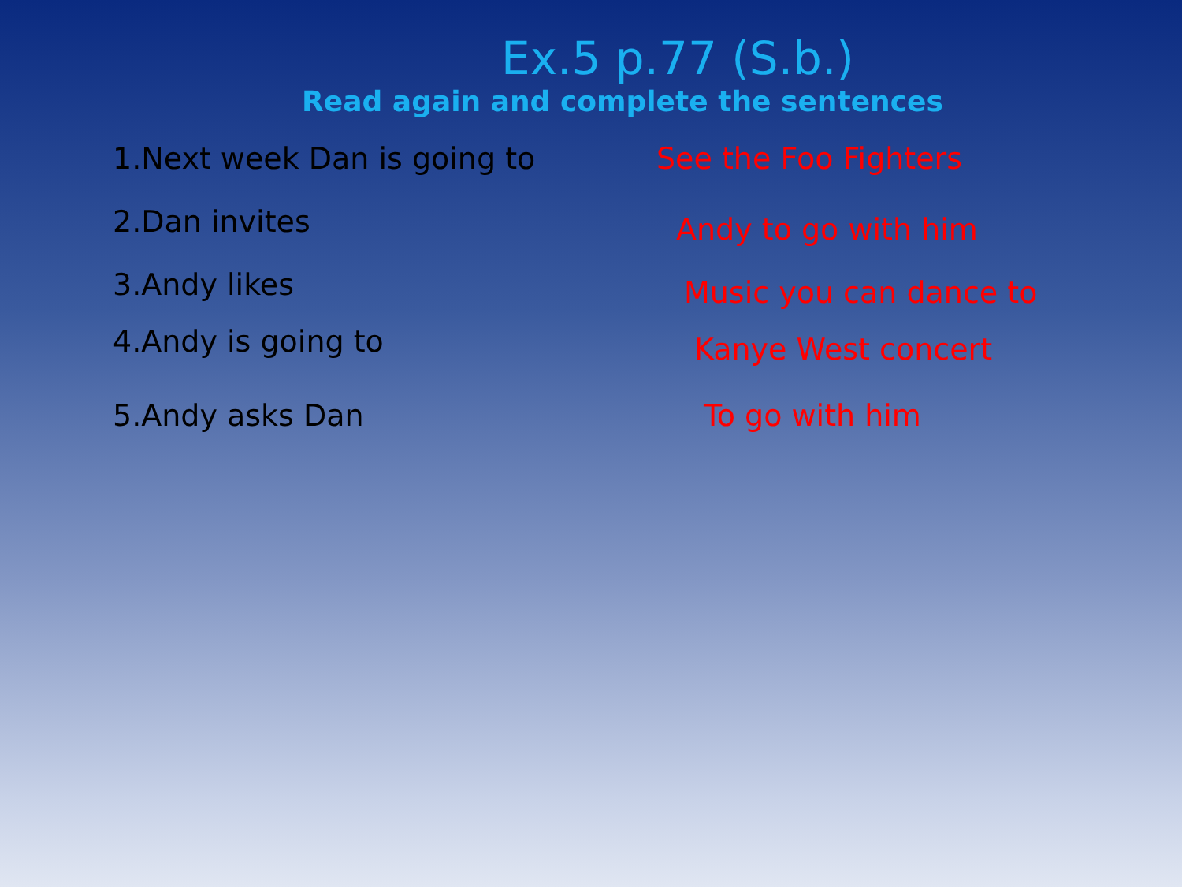Ex.5 p.77 (S.b.)
Read again and complete the sentences
1.Next week Dan is going to See the Foo Fighters
2.Dan invites
Andy to go with him
3.Andy likes
Music you can dance to
4.Andy is going to
Kanye West concert
5.Andy asks Dan To go with him